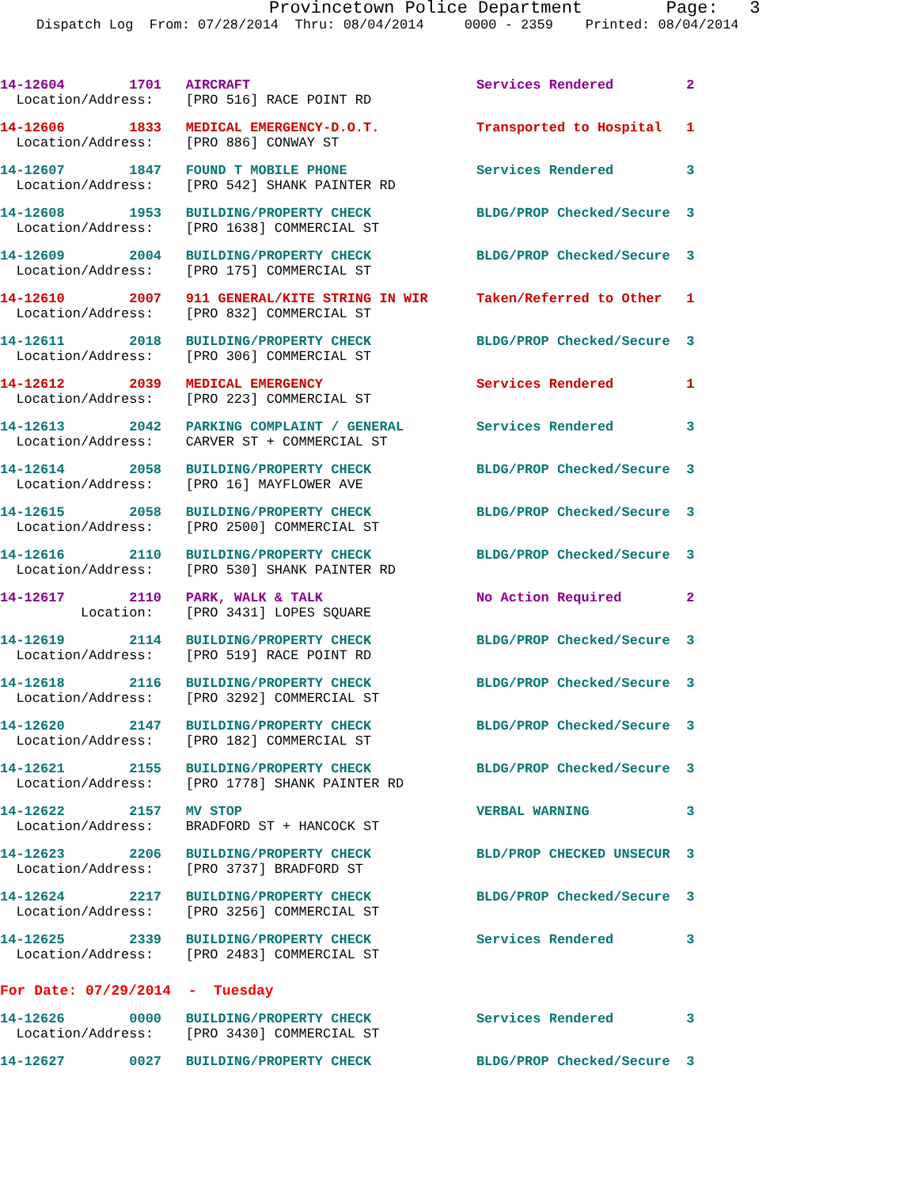Provincetown Police Department Page: 3
Dispatch Log From: 07/28/2014 Thru: 08/04/2014 0000 - 2359 Printed: 08/04/2014
14-12604 1701 AIRCRAFT Services Rendered 2 Location/Address: [PRO 516] RACE POINT RD
14-12606 1833 MEDICAL EMERGENCY-D.O.T. Transported to Hospital 1 Location/Address: [PRO 886] CONWAY ST
14-12607 1847 FOUND T MOBILE PHONE Services Rendered 3 Location/Address: [PRO 542] SHANK PAINTER RD
14-12608 1953 BUILDING/PROPERTY CHECK BLDG/PROP Checked/Secure 3 Location/Address: [PRO 1638] COMMERCIAL ST
14-12609 2004 BUILDING/PROPERTY CHECK BLDG/PROP Checked/Secure 3 Location/Address: [PRO 175] COMMERCIAL ST
14-12610 2007 911 GENERAL/KITE STRING IN WIR Taken/Referred to Other 1 Location/Address: [PRO 832] COMMERCIAL ST
14-12611 2018 BUILDING/PROPERTY CHECK BLDG/PROP Checked/Secure 3 Location/Address: [PRO 306] COMMERCIAL ST
14-12612 2039 MEDICAL EMERGENCY Services Rendered 1 Location/Address: [PRO 223] COMMERCIAL ST
14-12613 2042 PARKING COMPLAINT / GENERAL Services Rendered 3 Location/Address: CARVER ST + COMMERCIAL ST
14-12614 2058 BUILDING/PROPERTY CHECK BLDG/PROP Checked/Secure 3 Location/Address: [PRO 16] MAYFLOWER AVE
14-12615 2058 BUILDING/PROPERTY CHECK BLDG/PROP Checked/Secure 3 Location/Address: [PRO 2500] COMMERCIAL ST
14-12616 2110 BUILDING/PROPERTY CHECK BLDG/PROP Checked/Secure 3 Location/Address: [PRO 530] SHANK PAINTER RD
14-12617 2110 PARK, WALK & TALK No Action Required 2 Location: [PRO 3431] LOPES SQUARE
14-12619 2114 BUILDING/PROPERTY CHECK BLDG/PROP Checked/Secure 3 Location/Address: [PRO 519] RACE POINT RD
14-12618 2116 BUILDING/PROPERTY CHECK BLDG/PROP Checked/Secure 3 Location/Address: [PRO 3292] COMMERCIAL ST
14-12620 2147 BUILDING/PROPERTY CHECK BLDG/PROP Checked/Secure 3 Location/Address: [PRO 182] COMMERCIAL ST
14-12621 2155 BUILDING/PROPERTY CHECK BLDG/PROP Checked/Secure 3 Location/Address: [PRO 1778] SHANK PAINTER RD
14-12622 2157 MV STOP VERBAL WARNING 3 Location/Address: BRADFORD ST + HANCOCK ST
14-12623 2206 BUILDING/PROPERTY CHECK BLD/PROP CHECKED UNSECUR 3 Location/Address: [PRO 3737] BRADFORD ST
14-12624 2217 BUILDING/PROPERTY CHECK BLDG/PROP Checked/Secure 3 Location/Address: [PRO 3256] COMMERCIAL ST
14-12625 2339 BUILDING/PROPERTY CHECK Services Rendered 3 Location/Address: [PRO 2483] COMMERCIAL ST
For Date: 07/29/2014 - Tuesday
14-12626 0000 BUILDING/PROPERTY CHECK Services Rendered 3 Location/Address: [PRO 3430] COMMERCIAL ST
14-12627 0027 BUILDING/PROPERTY CHECK BLDG/PROP Checked/Secure 3